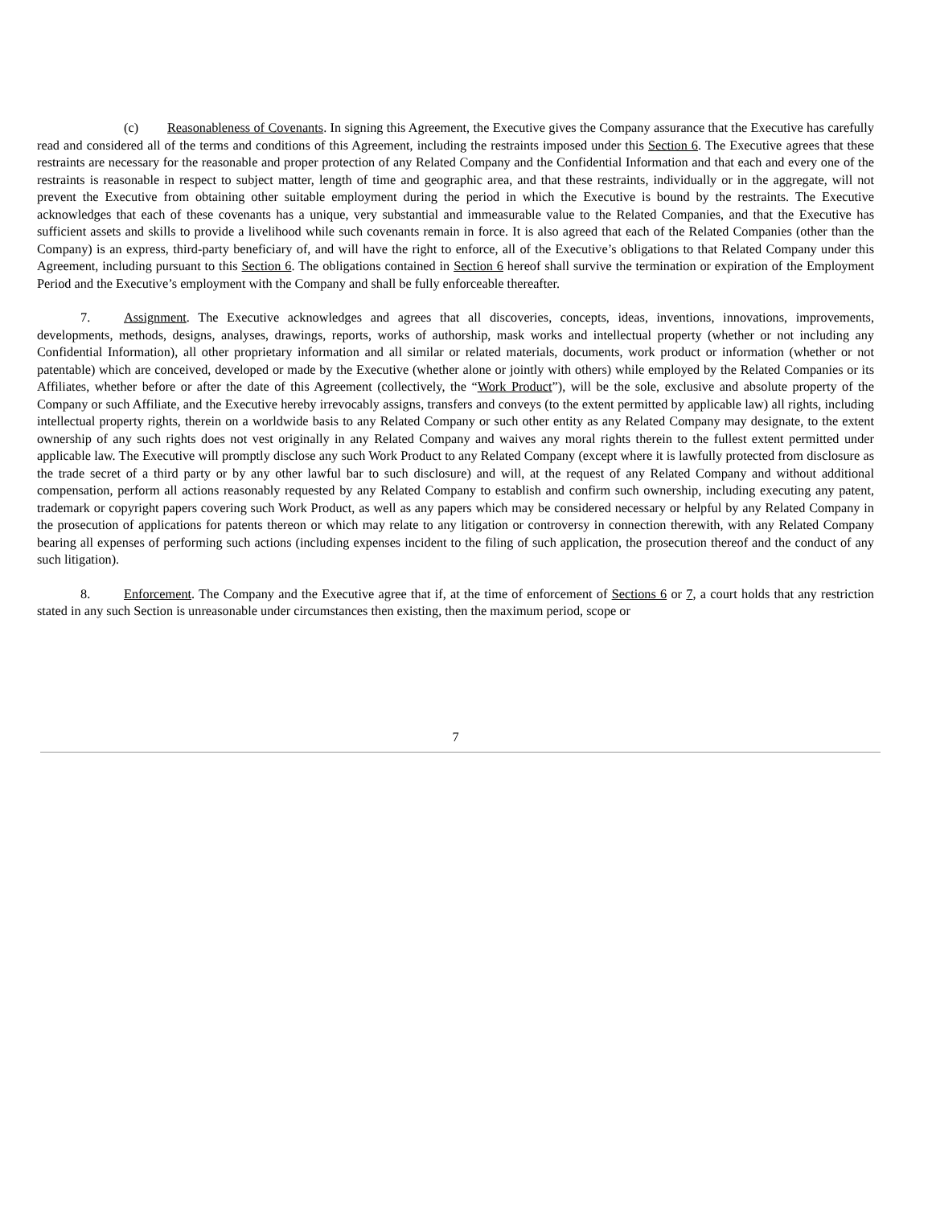(c) Reasonableness of Covenants. In signing this Agreement, the Executive gives the Company assurance that the Executive has carefully read and considered all of the terms and conditions of this Agreement, including the restraints imposed under this Section 6. The Executive agrees that these restraints are necessary for the reasonable and proper protection of any Related Company and the Confidential Information and that each and every one of the restraints is reasonable in respect to subject matter, length of time and geographic area, and that these restraints, individually or in the aggregate, will not prevent the Executive from obtaining other suitable employment during the period in which the Executive is bound by the restraints. The Executive acknowledges that each of these covenants has a unique, very substantial and immeasurable value to the Related Companies, and that the Executive has sufficient assets and skills to provide a livelihood while such covenants remain in force. It is also agreed that each of the Related Companies (other than the Company) is an express, third-party beneficiary of, and will have the right to enforce, all of the Executive’s obligations to that Related Company under this Agreement, including pursuant to this Section 6. The obligations contained in Section 6 hereof shall survive the termination or expiration of the Employment Period and the Executive’s employment with the Company and shall be fully enforceable thereafter.
7. Assignment. The Executive acknowledges and agrees that all discoveries, concepts, ideas, inventions, innovations, improvements, developments, methods, designs, analyses, drawings, reports, works of authorship, mask works and intellectual property (whether or not including any Confidential Information), all other proprietary information and all similar or related materials, documents, work product or information (whether or not patentable) which are conceived, developed or made by the Executive (whether alone or jointly with others) while employed by the Related Companies or its Affiliates, whether before or after the date of this Agreement (collectively, the “Work Product”), will be the sole, exclusive and absolute property of the Company or such Affiliate, and the Executive hereby irrevocably assigns, transfers and conveys (to the extent permitted by applicable law) all rights, including intellectual property rights, therein on a worldwide basis to any Related Company or such other entity as any Related Company may designate, to the extent ownership of any such rights does not vest originally in any Related Company and waives any moral rights therein to the fullest extent permitted under applicable law. The Executive will promptly disclose any such Work Product to any Related Company (except where it is lawfully protected from disclosure as the trade secret of a third party or by any other lawful bar to such disclosure) and will, at the request of any Related Company and without additional compensation, perform all actions reasonably requested by any Related Company to establish and confirm such ownership, including executing any patent, trademark or copyright papers covering such Work Product, as well as any papers which may be considered necessary or helpful by any Related Company in the prosecution of applications for patents thereon or which may relate to any litigation or controversy in connection therewith, with any Related Company bearing all expenses of performing such actions (including expenses incident to the filing of such application, the prosecution thereof and the conduct of any such litigation).
8. Enforcement. The Company and the Executive agree that if, at the time of enforcement of Sections 6 or 7, a court holds that any restriction stated in any such Section is unreasonable under circumstances then existing, then the maximum period, scope or
7